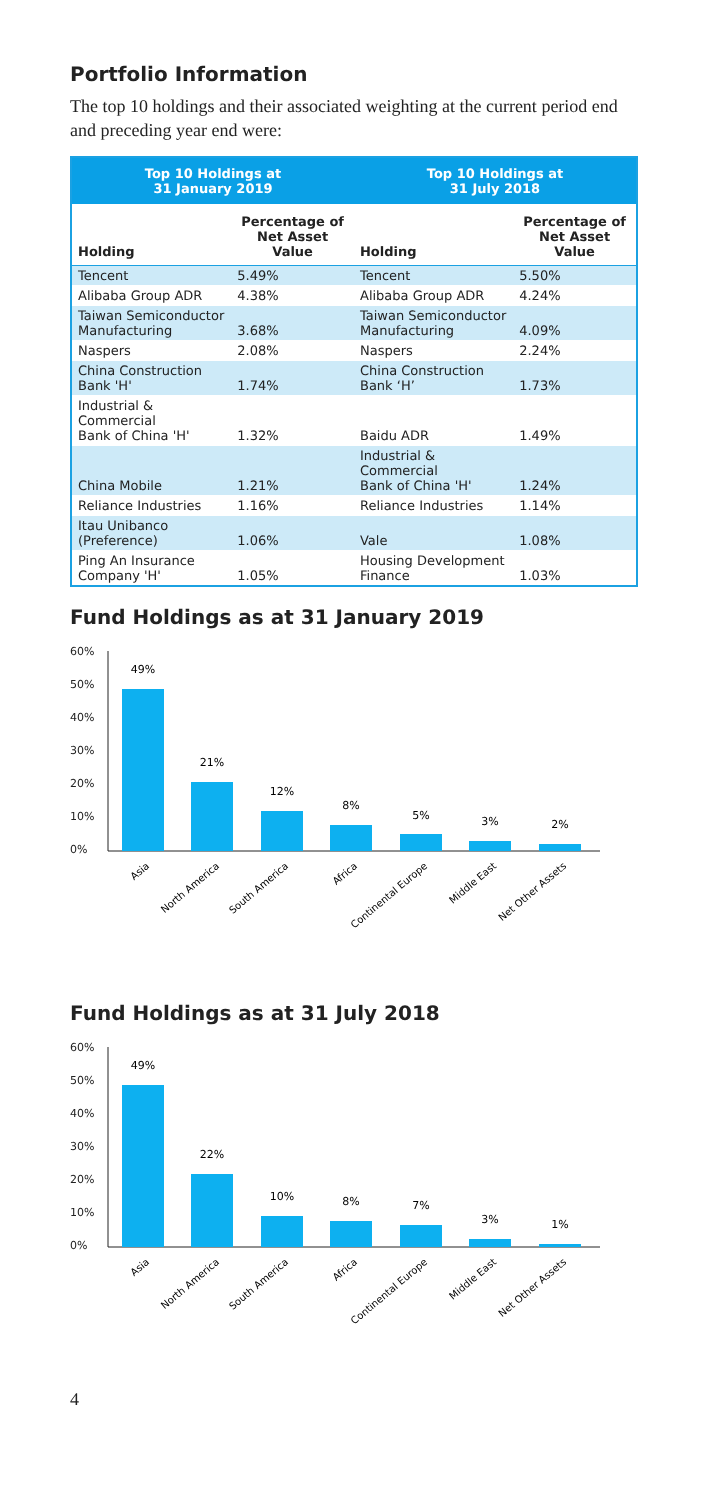Portfolio Information
The top 10 holdings and their associated weighting at the current period end and preceding year end were:
| Top 10 Holdings at 31 January 2019 | | Top 10 Holdings at 31 July 2018 | |
| --- | --- | --- | --- |
| Holding | Percentage of Net Asset Value | Holding | Percentage of Net Asset Value |
| Tencent | 5.49% | Tencent | 5.50% |
| Alibaba Group ADR | 4.38% | Alibaba Group ADR | 4.24% |
| Taiwan Semiconductor Manufacturing | 3.68% | Taiwan Semiconductor Manufacturing | 4.09% |
| Naspers | 2.08% | Naspers | 2.24% |
| China Construction Bank 'H' | 1.74% | China Construction Bank ‘H’ | 1.73% |
| Industrial & Commercial Bank of China 'H' | 1.32% | Baidu ADR | 1.49% |
| China Mobile | 1.21% | Industrial & Commercial Bank of China 'H' | 1.24% |
| Reliance Industries | 1.16% | Reliance Industries | 1.14% |
| Itau Unibanco (Preference) | 1.06% | Vale | 1.08% |
| Ping An Insurance Company 'H' | 1.05% | Housing Development Finance | 1.03% |
Fund Holdings as at 31 January 2019
60%
50%
40%
30%
20%
10%
0%
49%
21%
12%
8%
5%
3%
2%
Asia
North America
South America
Africa
Continental Europe
Middle East
Net Other Assets
Fund Holdings as at 31 July 2018
60%
50%
40%
30%
20%
10%
0%
49%
22%
10%
8%
7%
3%
1%
Asia
North America
South America
Africa
Continental Europe
Middle East
Net Other Assets
4